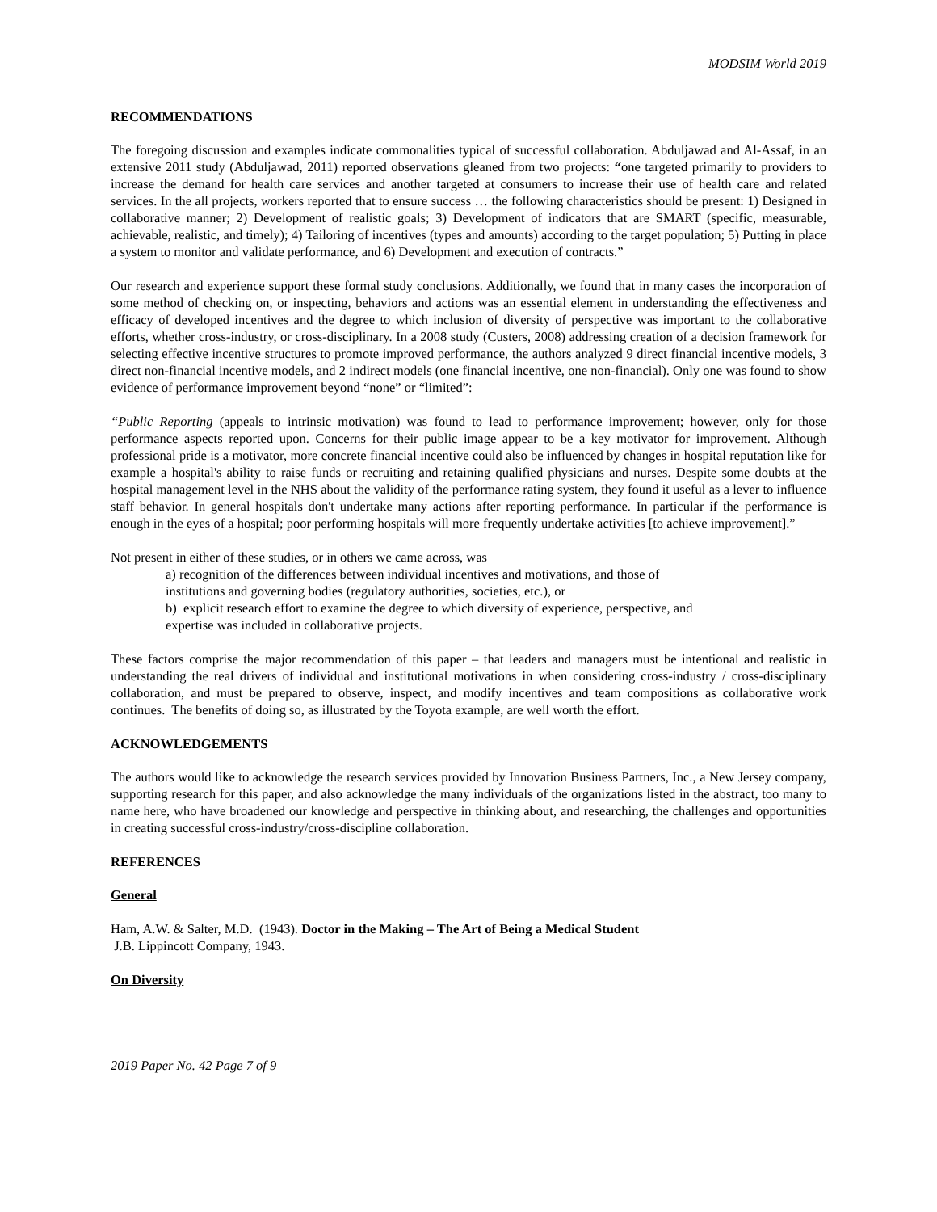MODSIM World 2019
RECOMMENDATIONS
The foregoing discussion and examples indicate commonalities typical of successful collaboration. Abduljawad and Al-Assaf, in an extensive 2011 study (Abduljawad, 2011) reported observations gleaned from two projects: “one targeted primarily to providers to increase the demand for health care services and another targeted at consumers to increase their use of health care and related services. In the all projects, workers reported that to ensure success … the following characteristics should be present: 1) Designed in collaborative manner; 2) Development of realistic goals; 3) Development of indicators that are SMART (specific, measurable, achievable, realistic, and timely); 4) Tailoring of incentives (types and amounts) according to the target population; 5) Putting in place a system to monitor and validate performance, and 6) Development and execution of contracts.”
Our research and experience support these formal study conclusions. Additionally, we found that in many cases the incorporation of some method of checking on, or inspecting, behaviors and actions was an essential element in understanding the effectiveness and efficacy of developed incentives and the degree to which inclusion of diversity of perspective was important to the collaborative efforts, whether cross-industry, or cross-disciplinary. In a 2008 study (Custers, 2008) addressing creation of a decision framework for selecting effective incentive structures to promote improved performance, the authors analyzed 9 direct financial incentive models, 3 direct non-financial incentive models, and 2 indirect models (one financial incentive, one non-financial). Only one was found to show evidence of performance improvement beyond “none” or “limited”:
“Public Reporting (appeals to intrinsic motivation) was found to lead to performance improvement; however, only for those performance aspects reported upon. Concerns for their public image appear to be a key motivator for improvement. Although professional pride is a motivator, more concrete financial incentive could also be influenced by changes in hospital reputation like for example a hospital's ability to raise funds or recruiting and retaining qualified physicians and nurses. Despite some doubts at the hospital management level in the NHS about the validity of the performance rating system, they found it useful as a lever to influence staff behavior. In general hospitals don't undertake many actions after reporting performance. In particular if the performance is enough in the eyes of a hospital; poor performing hospitals will more frequently undertake activities [to achieve improvement].”
Not present in either of these studies, or in others we came across, was
a) recognition of the differences between individual incentives and motivations, and those of
institutions and governing bodies (regulatory authorities, societies, etc.), or
b) explicit research effort to examine the degree to which diversity of experience, perspective, and
expertise was included in collaborative projects.
These factors comprise the major recommendation of this paper – that leaders and managers must be intentional and realistic in understanding the real drivers of individual and institutional motivations in when considering cross-industry / cross-disciplinary collaboration, and must be prepared to observe, inspect, and modify incentives and team compositions as collaborative work continues. The benefits of doing so, as illustrated by the Toyota example, are well worth the effort.
ACKNOWLEDGEMENTS
The authors would like to acknowledge the research services provided by Innovation Business Partners, Inc., a New Jersey company, supporting research for this paper, and also acknowledge the many individuals of the organizations listed in the abstract, too many to name here, who have broadened our knowledge and perspective in thinking about, and researching, the challenges and opportunities in creating successful cross-industry/cross-discipline collaboration.
REFERENCES
General
Ham, A.W. & Salter, M.D. (1943). Doctor in the Making – The Art of Being a Medical Student
J.B. Lippincott Company, 1943.
On Diversity
2019 Paper No. 42 Page 7 of 9